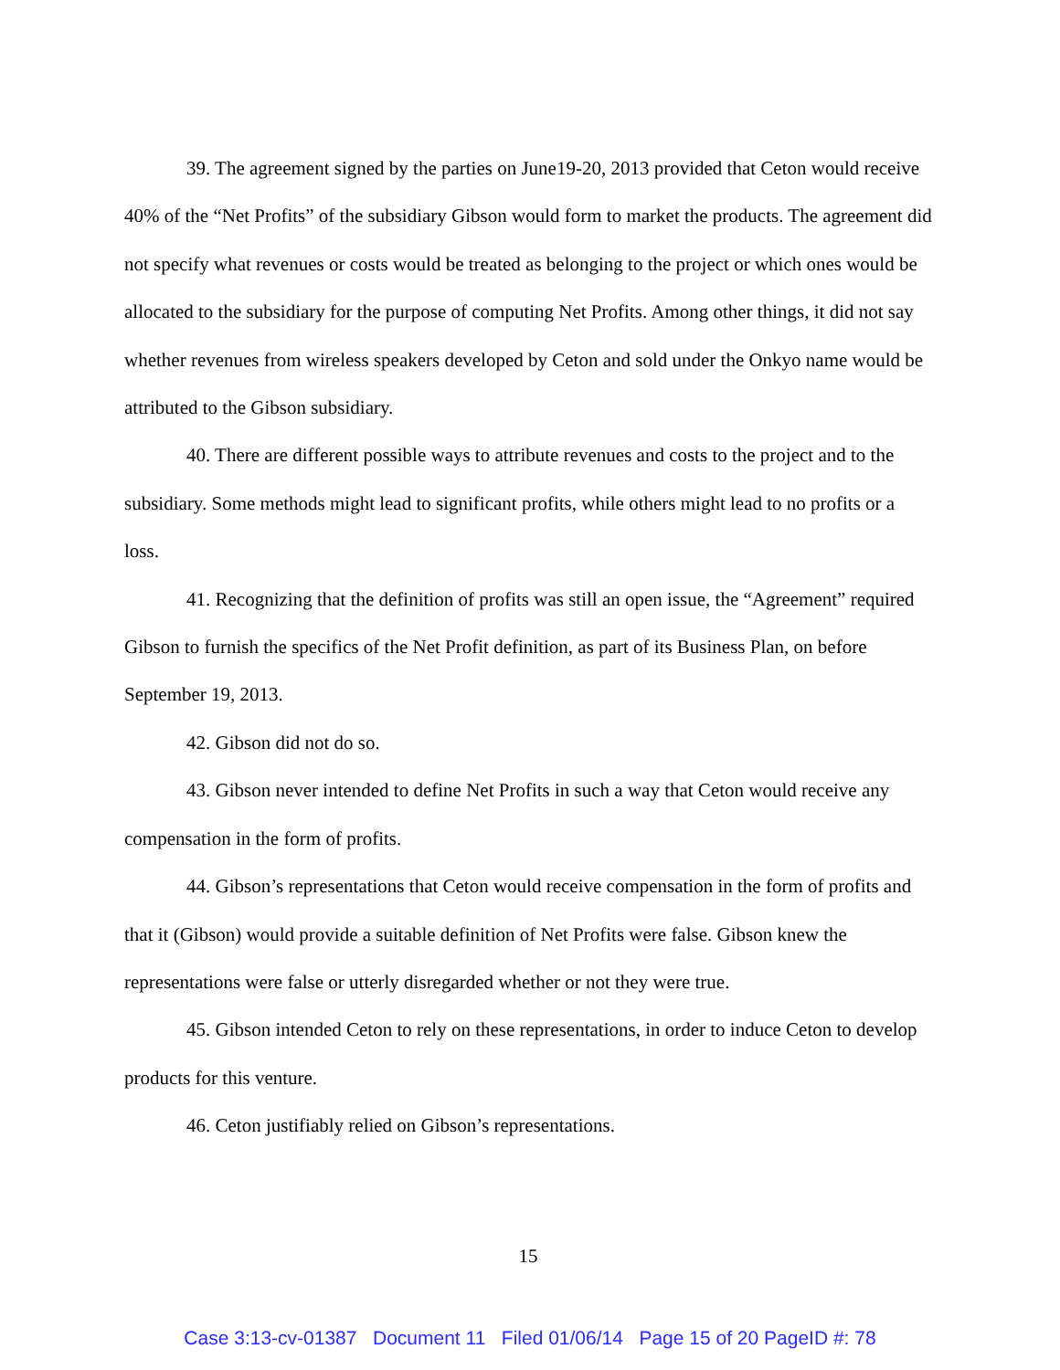39. The agreement signed by the parties on June19-20, 2013 provided that Ceton would receive 40% of the “Net Profits” of the subsidiary Gibson would form to market the products. The agreement did not specify what revenues or costs would be treated as belonging to the project or which ones would be allocated to the subsidiary for the purpose of computing Net Profits. Among other things, it did not say whether revenues from wireless speakers developed by Ceton and sold under the Onkyo name would be attributed to the Gibson subsidiary.
40. There are different possible ways to attribute revenues and costs to the project and to the subsidiary. Some methods might lead to significant profits, while others might lead to no profits or a loss.
41. Recognizing that the definition of profits was still an open issue, the “Agreement” required Gibson to furnish the specifics of the Net Profit definition, as part of its Business Plan, on before September 19, 2013.
42. Gibson did not do so.
43. Gibson never intended to define Net Profits in such a way that Ceton would receive any compensation in the form of profits.
44. Gibson’s representations that Ceton would receive compensation in the form of profits and that it (Gibson) would provide a suitable definition of Net Profits were false. Gibson knew the representations were false or utterly disregarded whether or not they were true.
45. Gibson intended Ceton to rely on these representations, in order to induce Ceton to develop products for this venture.
46. Ceton justifiably relied on Gibson’s representations.
15
Case 3:13-cv-01387 Document 11 Filed 01/06/14 Page 15 of 20 PageID #: 78